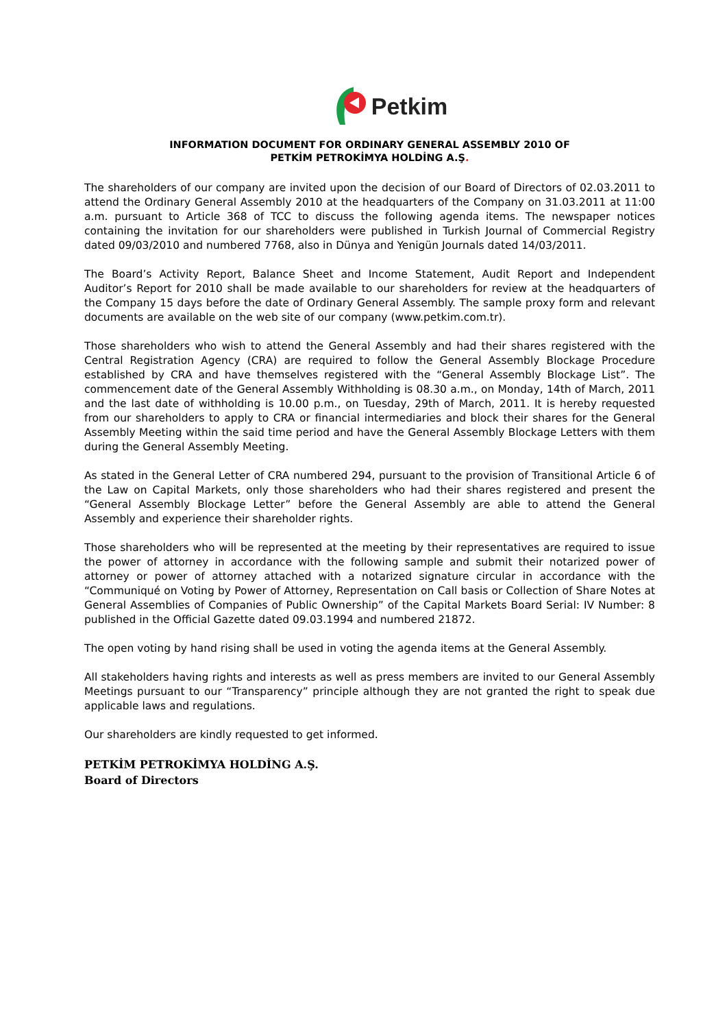Petkim
INFORMATION DOCUMENT FOR ORDINARY GENERAL ASSEMBLY 2010 OF
PETKİM PETROKİMYA HOLDİNG A.Ş.
The shareholders of our company are invited upon the decision of our Board of Directors of 02.03.2011 to attend the Ordinary General Assembly 2010 at the headquarters of the Company on 31.03.2011 at 11:00 a.m. pursuant to Article 368 of TCC to discuss the following agenda items. The newspaper notices containing the invitation for our shareholders were published in Turkish Journal of Commercial Registry dated 09/03/2010 and numbered 7768, also in Dünya and Yenigün Journals dated 14/03/2011.
The Board’s Activity Report, Balance Sheet and Income Statement, Audit Report and Independent Auditor’s Report for 2010 shall be made available to our shareholders for review at the headquarters of the Company 15 days before the date of Ordinary General Assembly. The sample proxy form and relevant documents are available on the web site of our company (www.petkim.com.tr).
Those shareholders who wish to attend the General Assembly and had their shares registered with the Central Registration Agency (CRA) are required to follow the General Assembly Blockage Procedure established by CRA and have themselves registered with the “General Assembly Blockage List”. The commencement date of the General Assembly Withholding is 08.30 a.m., on Monday, 14th of March, 2011 and the last date of withholding is 10.00 p.m., on Tuesday, 29th of March, 2011. It is hereby requested from our shareholders to apply to CRA or financial intermediaries and block their shares for the General Assembly Meeting within the said time period and have the General Assembly Blockage Letters with them during the General Assembly Meeting.
As stated in the General Letter of CRA numbered 294, pursuant to the provision of Transitional Article 6 of the Law on Capital Markets, only those shareholders who had their shares registered and present the “General Assembly Blockage Letter” before the General Assembly are able to attend the General Assembly and experience their shareholder rights.
Those shareholders who will be represented at the meeting by their representatives are required to issue the power of attorney in accordance with the following sample and submit their notarized power of attorney or power of attorney attached with a notarized signature circular in accordance with the “Communiqué on Voting by Power of Attorney, Representation on Call basis or Collection of Share Notes at General Assemblies of Companies of Public Ownership” of the Capital Markets Board Serial: IV Number: 8 published in the Official Gazette dated 09.03.1994 and numbered 21872.
The open voting by hand rising shall be used in voting the agenda items at the General Assembly.
All stakeholders having rights and interests as well as press members are invited to our General Assembly Meetings pursuant to our “Transparency” principle although they are not granted the right to speak due applicable laws and regulations.
Our shareholders are kindly requested to get informed.
PETKİM PETROKİMYA HOLDİNG A.Ş.
Board of Directors